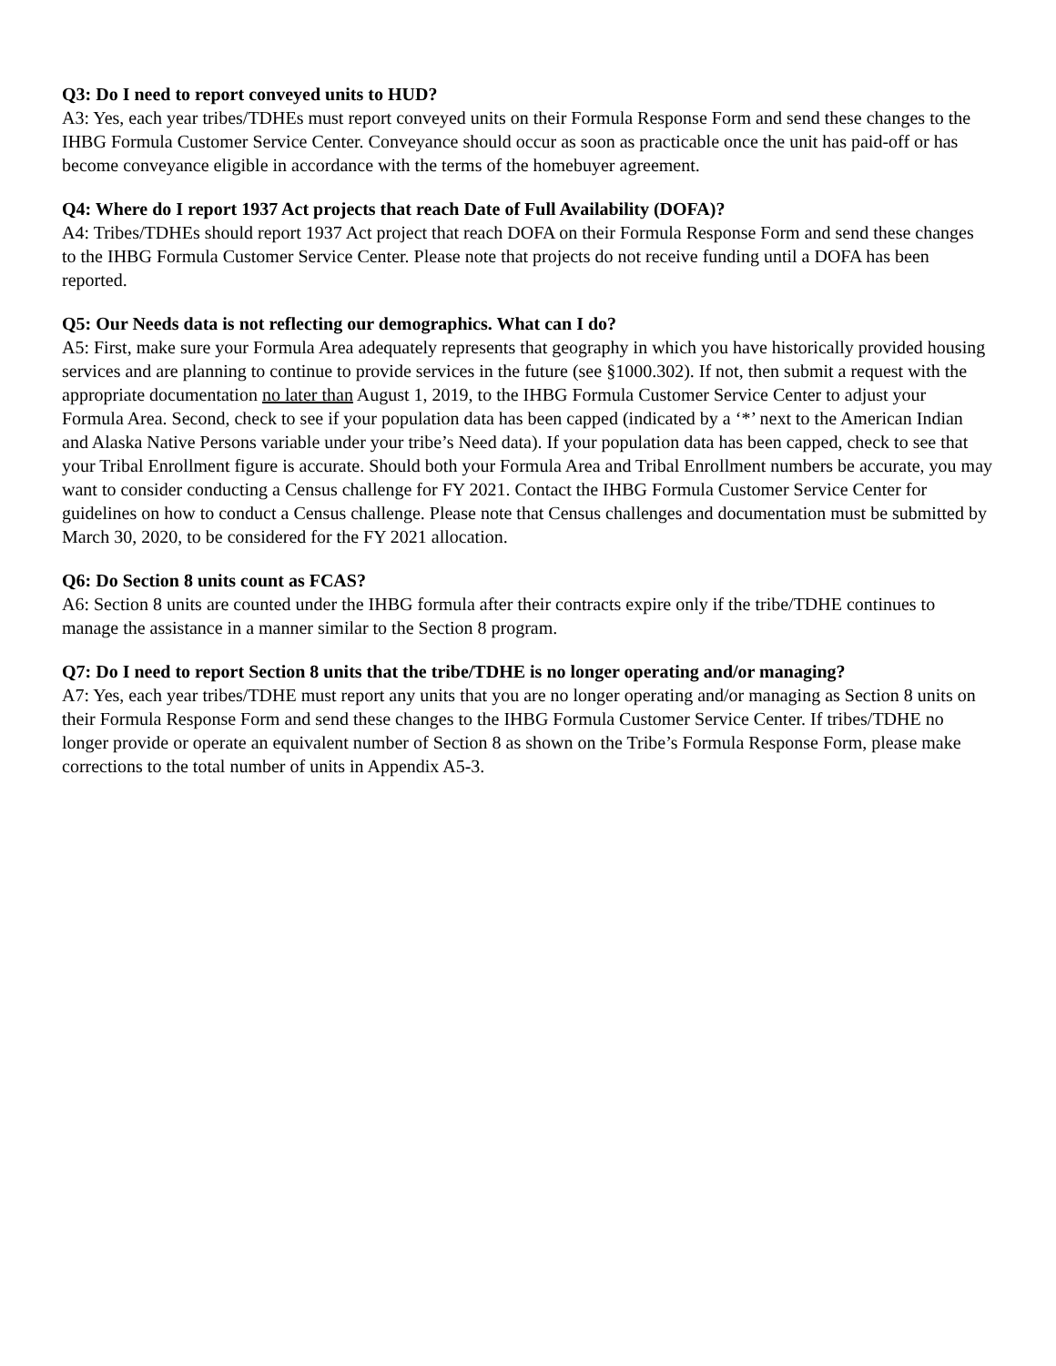Q3: Do I need to report conveyed units to HUD?
A3: Yes, each year tribes/TDHEs must report conveyed units on their Formula Response Form and send these changes to the IHBG Formula Customer Service Center. Conveyance should occur as soon as practicable once the unit has paid-off or has become conveyance eligible in accordance with the terms of the homebuyer agreement.
Q4: Where do I report 1937 Act projects that reach Date of Full Availability (DOFA)?
A4: Tribes/TDHEs should report 1937 Act project that reach DOFA on their Formula Response Form and send these changes to the IHBG Formula Customer Service Center. Please note that projects do not receive funding until a DOFA has been reported.
Q5: Our Needs data is not reflecting our demographics. What can I do?
A5: First, make sure your Formula Area adequately represents that geography in which you have historically provided housing services and are planning to continue to provide services in the future (see §1000.302). If not, then submit a request with the appropriate documentation no later than August 1, 2019, to the IHBG Formula Customer Service Center to adjust your Formula Area. Second, check to see if your population data has been capped (indicated by a ‘*’ next to the American Indian and Alaska Native Persons variable under your tribe’s Need data). If your population data has been capped, check to see that your Tribal Enrollment figure is accurate. Should both your Formula Area and Tribal Enrollment numbers be accurate, you may want to consider conducting a Census challenge for FY 2021. Contact the IHBG Formula Customer Service Center for guidelines on how to conduct a Census challenge. Please note that Census challenges and documentation must be submitted by March 30, 2020, to be considered for the FY 2021 allocation.
Q6: Do Section 8 units count as FCAS?
A6: Section 8 units are counted under the IHBG formula after their contracts expire only if the tribe/TDHE continues to manage the assistance in a manner similar to the Section 8 program.
Q7: Do I need to report Section 8 units that the tribe/TDHE is no longer operating and/or managing?
A7: Yes, each year tribes/TDHE must report any units that you are no longer operating and/or managing as Section 8 units on their Formula Response Form and send these changes to the IHBG Formula Customer Service Center. If tribes/TDHE no longer provide or operate an equivalent number of Section 8 as shown on the Tribe’s Formula Response Form, please make corrections to the total number of units in Appendix A5-3.